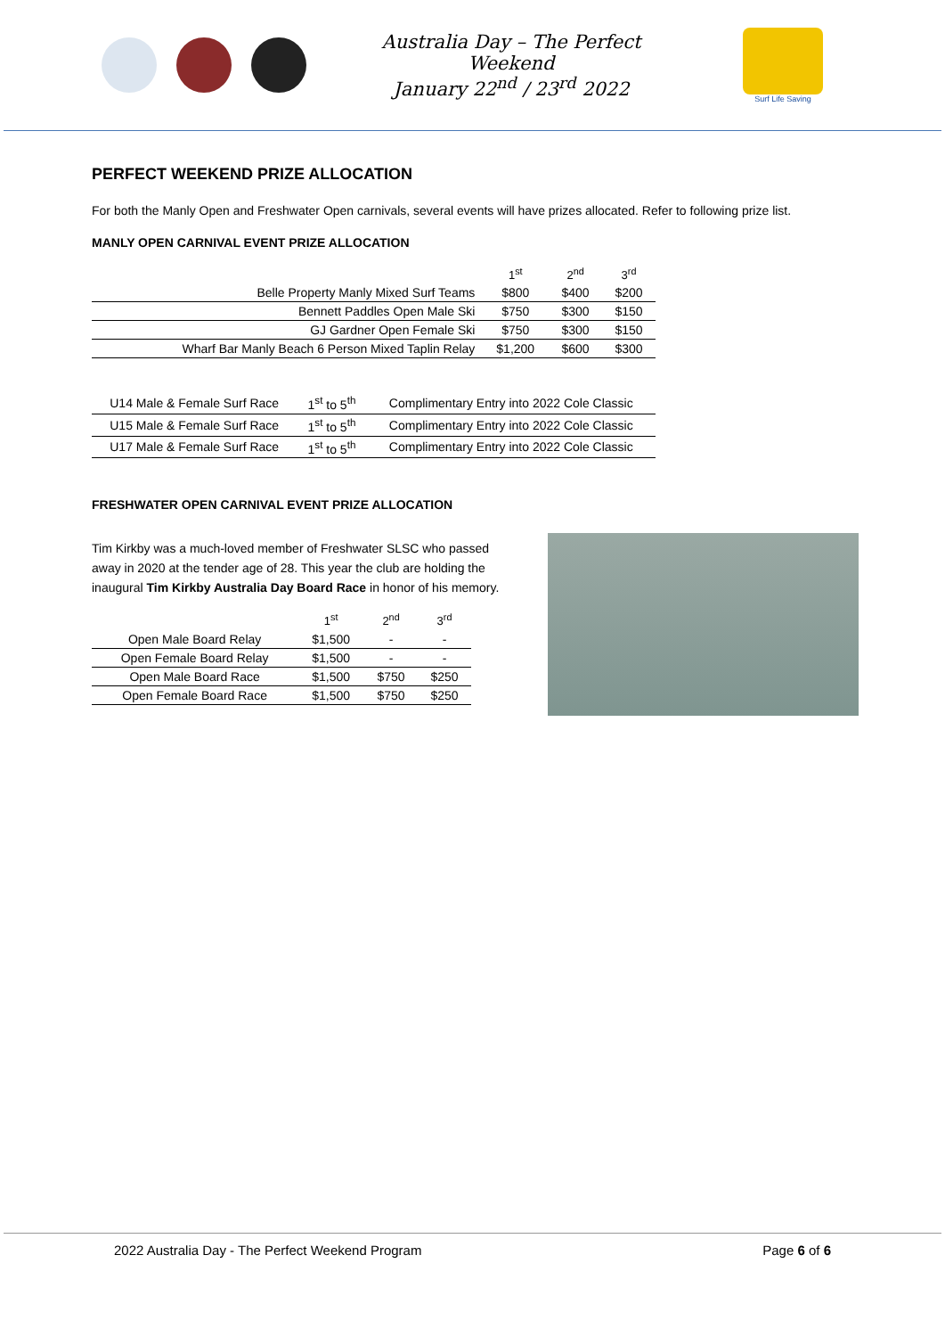Australia Day – The Perfect Weekend
January 22<sup>nd</sup> / 23<sup>rd</sup> 2022
Surf Life Saving
PERFECT WEEKEND PRIZE ALLOCATION
For both the Manly Open and Freshwater Open carnivals, several events will have prizes allocated. Refer to following prize list.
MANLY OPEN CARNIVAL EVENT PRIZE ALLOCATION
| | 1<sup>st</sup> | 2<sup>nd</sup> | 3<sup>rd</sup> |
| --- | --- | --- | --- |
| Belle Property Manly Mixed Surf Teams | $800 | $400 | $200 |
| Bennett Paddles Open Male Ski | $750 | $300 | $150 |
| GJ Gardner Open Female Ski | $750 | $300 | $150 |
| Wharf Bar Manly Beach 6 Person Mixed Taplin Relay | $1,200 | $600 | $300 |
| U14 Male & Female Surf Race | 1<sup>st</sup> to 5<sup>th</sup> | Complimentary Entry into 2022 Cole Classic |
| U15 Male & Female Surf Race | 1<sup>st</sup> to 5<sup>th</sup> | Complimentary Entry into 2022 Cole Classic |
| U17 Male & Female Surf Race | 1<sup>st</sup> to 5<sup>th</sup> | Complimentary Entry into 2022 Cole Classic |
FRESHWATER OPEN CARNIVAL EVENT PRIZE ALLOCATION
Tim Kirkby was a much-loved member of Freshwater SLSC who passed away in 2020 at the tender age of 28. This year the club are holding the inaugural Tim Kirkby Australia Day Board Race in honor of his memory.
| | 1<sup>st</sup> | 2<sup>nd</sup> | 3<sup>rd</sup> |
| --- | --- | --- | --- |
| Open Male Board Relay | $1,500 | - | - |
| Open Female Board Relay | $1,500 | - | - |
| Open Male Board Race | $1,500 | $750 | $250 |
| Open Female Board Race | $1,500 | $750 | $250 |
2022 Australia Day - The Perfect Weekend Program Page 6 of 6